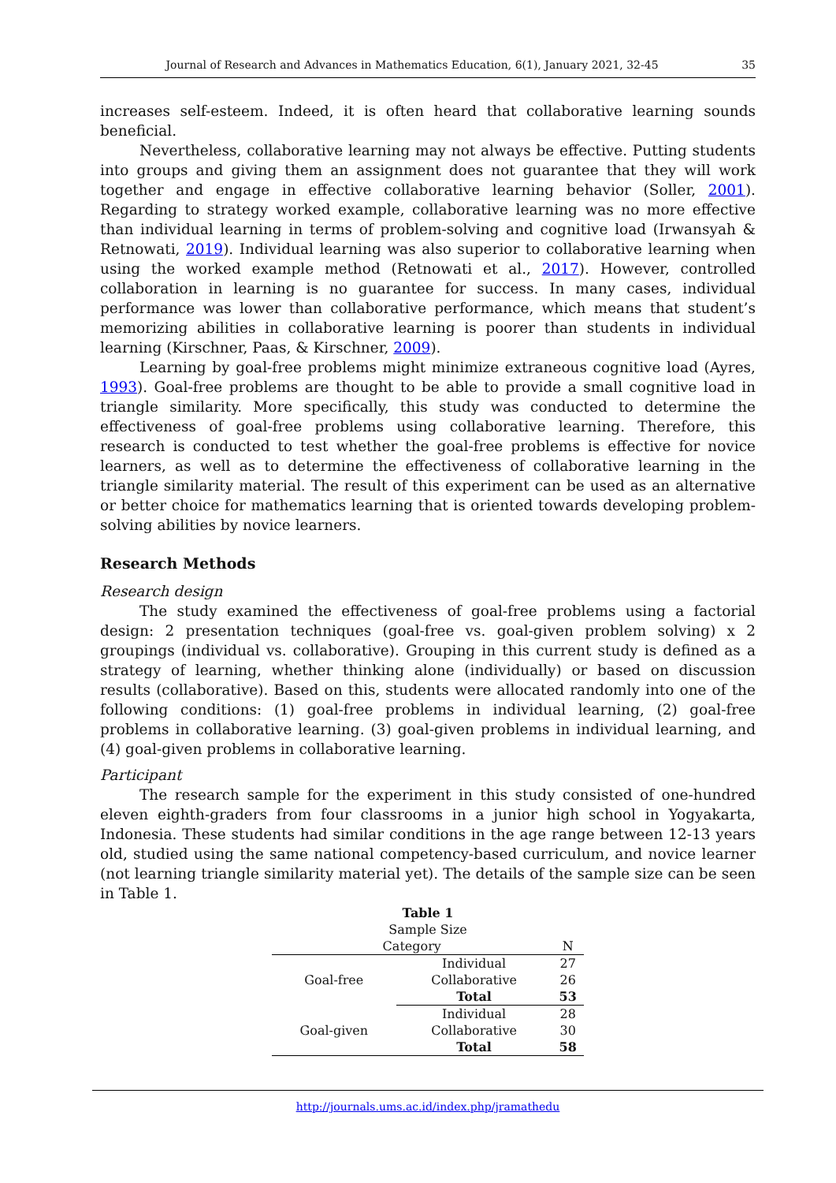Journal of Research and Advances in Mathematics Education, 6(1), January 2021, 32-45 35
increases self-esteem. Indeed, it is often heard that collaborative learning sounds beneficial.
Nevertheless, collaborative learning may not always be effective. Putting students into groups and giving them an assignment does not guarantee that they will work together and engage in effective collaborative learning behavior (Soller, 2001). Regarding to strategy worked example, collaborative learning was no more effective than individual learning in terms of problem-solving and cognitive load (Irwansyah & Retnowati, 2019). Individual learning was also superior to collaborative learning when using the worked example method (Retnowati et al., 2017). However, controlled collaboration in learning is no guarantee for success. In many cases, individual performance was lower than collaborative performance, which means that student’s memorizing abilities in collaborative learning is poorer than students in individual learning (Kirschner, Paas, & Kirschner, 2009).
Learning by goal-free problems might minimize extraneous cognitive load (Ayres, 1993). Goal-free problems are thought to be able to provide a small cognitive load in triangle similarity. More specifically, this study was conducted to determine the effectiveness of goal-free problems using collaborative learning. Therefore, this research is conducted to test whether the goal-free problems is effective for novice learners, as well as to determine the effectiveness of collaborative learning in the triangle similarity material. The result of this experiment can be used as an alternative or better choice for mathematics learning that is oriented towards developing problem-solving abilities by novice learners.
Research Methods
Research design
The study examined the effectiveness of goal-free problems using a factorial design: 2 presentation techniques (goal-free vs. goal-given problem solving) x 2 groupings (individual vs. collaborative). Grouping in this current study is defined as a strategy of learning, whether thinking alone (individually) or based on discussion results (collaborative). Based on this, students were allocated randomly into one of the following conditions: (1) goal-free problems in individual learning, (2) goal-free problems in collaborative learning. (3) goal-given problems in individual learning, and (4) goal-given problems in collaborative learning.
Participant
The research sample for the experiment in this study consisted of one-hundred eleven eighth-graders from four classrooms in a junior high school in Yogyakarta, Indonesia. These students had similar conditions in the age range between 12-13 years old, studied using the same national competency-based curriculum, and novice learner (not learning triangle similarity material yet). The details of the sample size can be seen in Table 1.
Table 1
Sample Size
| Category | | N |
| --- | --- | --- |
| Goal-free | Individual | 27 |
| | Collaborative | 26 |
| | Total | 53 |
| Goal-given | Individual | 28 |
| | Collaborative | 30 |
| | Total | 58 |
http://journals.ums.ac.id/index.php/jramathedu